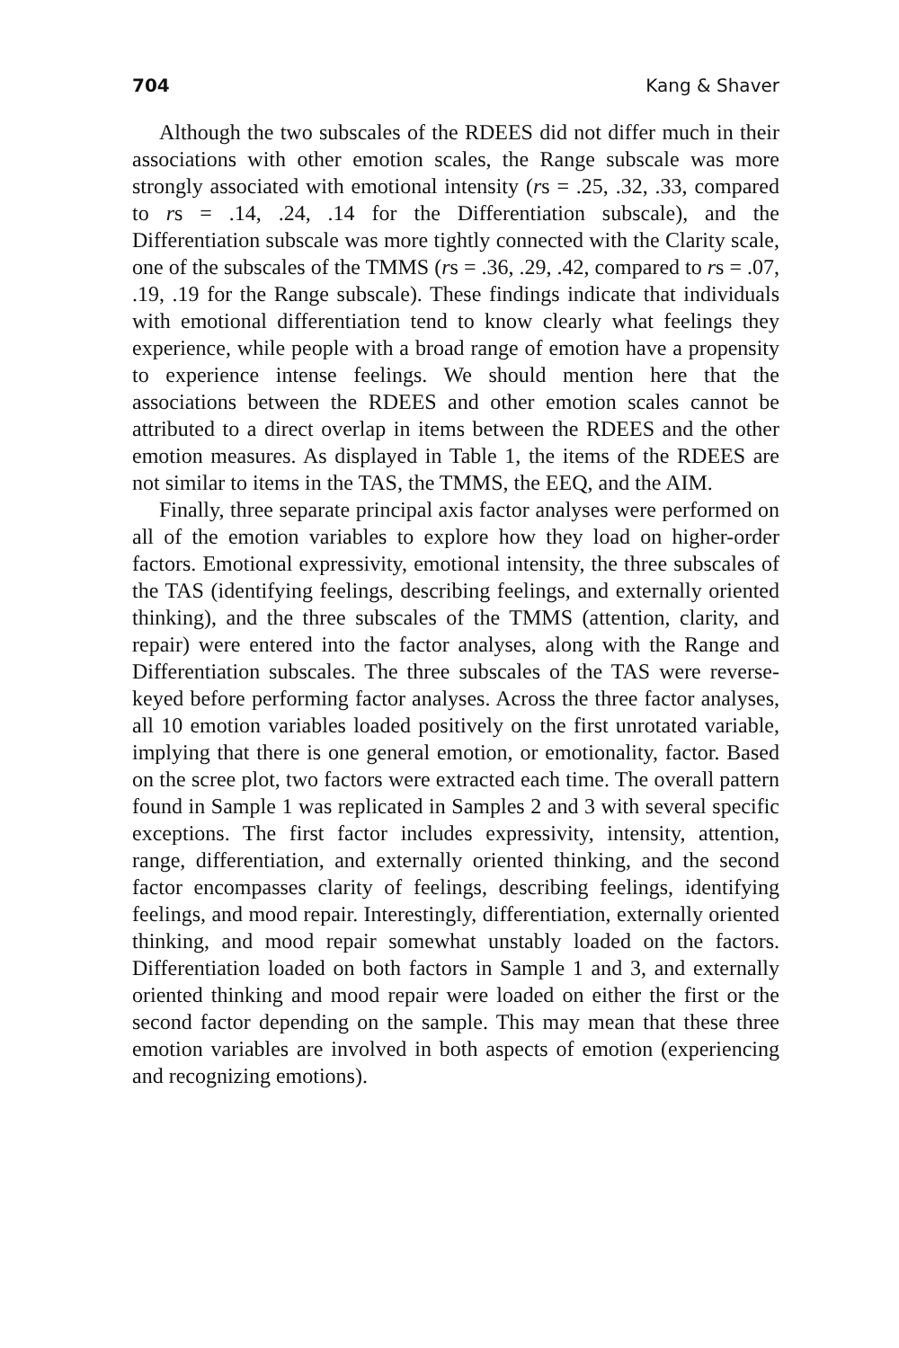704 Kang & Shaver
Although the two subscales of the RDEES did not differ much in their associations with other emotion scales, the Range subscale was more strongly associated with emotional intensity (rs = .25, .32, .33, compared to rs = .14, .24, .14 for the Differentiation subscale), and the Differentiation subscale was more tightly connected with the Clarity scale, one of the subscales of the TMMS (rs = .36, .29, .42, compared to rs = .07, .19, .19 for the Range subscale). These findings indicate that individuals with emotional differentiation tend to know clearly what feelings they experience, while people with a broad range of emotion have a propensity to experience intense feelings. We should mention here that the associations between the RDEES and other emotion scales cannot be attributed to a direct overlap in items between the RDEES and the other emotion measures. As displayed in Table 1, the items of the RDEES are not similar to items in the TAS, the TMMS, the EEQ, and the AIM.
Finally, three separate principal axis factor analyses were performed on all of the emotion variables to explore how they load on higher-order factors. Emotional expressivity, emotional intensity, the three subscales of the TAS (identifying feelings, describing feelings, and externally oriented thinking), and the three subscales of the TMMS (attention, clarity, and repair) were entered into the factor analyses, along with the Range and Differentiation subscales. The three subscales of the TAS were reverse-keyed before performing factor analyses. Across the three factor analyses, all 10 emotion variables loaded positively on the first unrotated variable, implying that there is one general emotion, or emotionality, factor. Based on the scree plot, two factors were extracted each time. The overall pattern found in Sample 1 was replicated in Samples 2 and 3 with several specific exceptions. The first factor includes expressivity, intensity, attention, range, differentiation, and externally oriented thinking, and the second factor encompasses clarity of feelings, describing feelings, identifying feelings, and mood repair. Interestingly, differentiation, externally oriented thinking, and mood repair somewhat unstably loaded on the factors. Differentiation loaded on both factors in Sample 1 and 3, and externally oriented thinking and mood repair were loaded on either the first or the second factor depending on the sample. This may mean that these three emotion variables are involved in both aspects of emotion (experiencing and recognizing emotions).